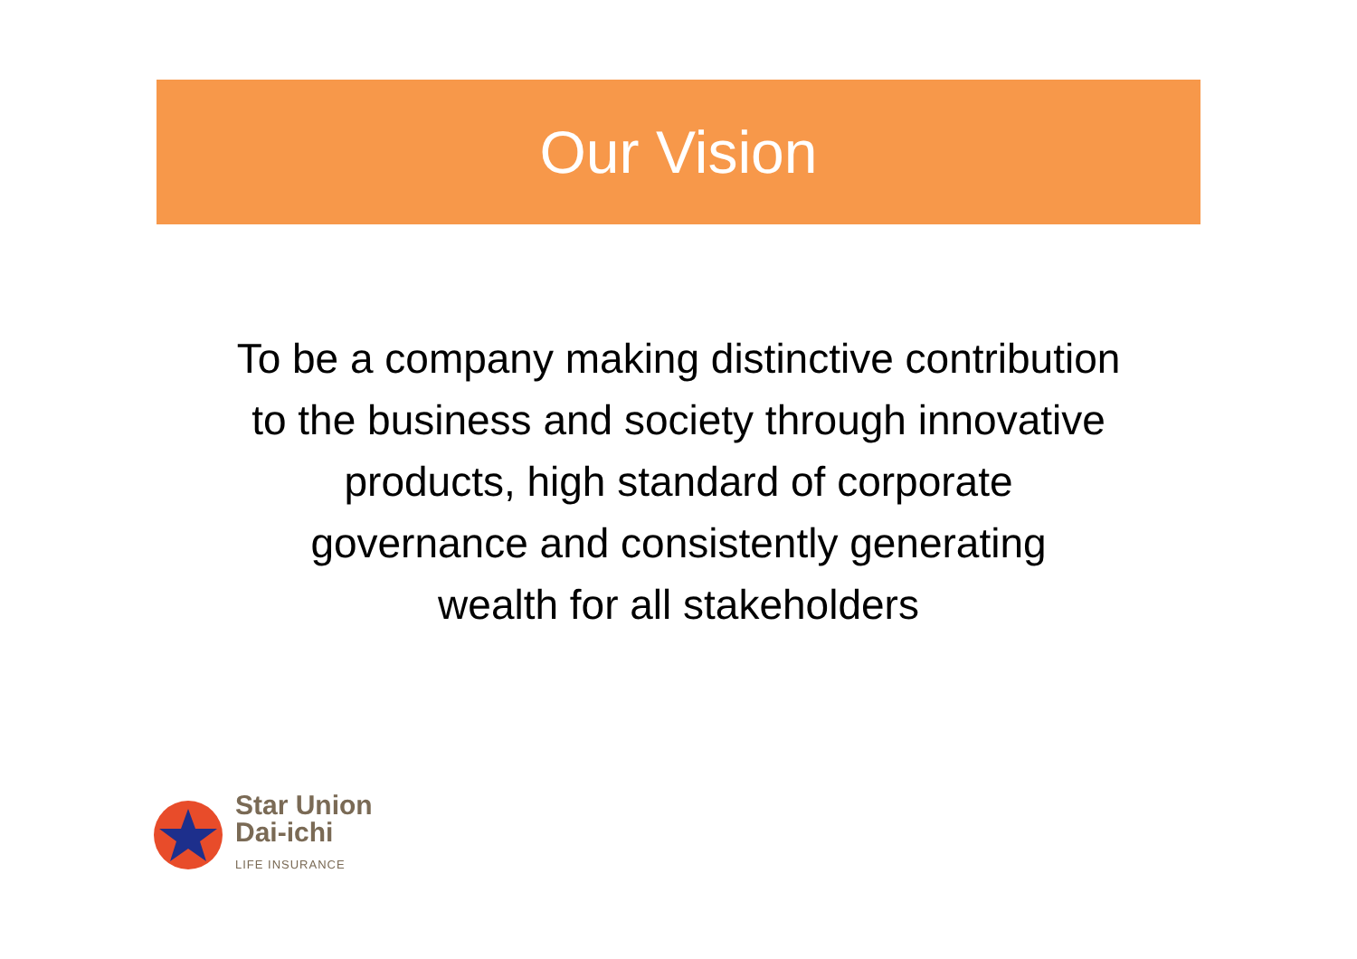Our Vision
To be a company making distinctive contribution
to the business and society through innovative
products, high standard of corporate
governance and consistently generating
wealth for all stakeholders
Star Union
Dai-ichi
LIFE INSURANCE